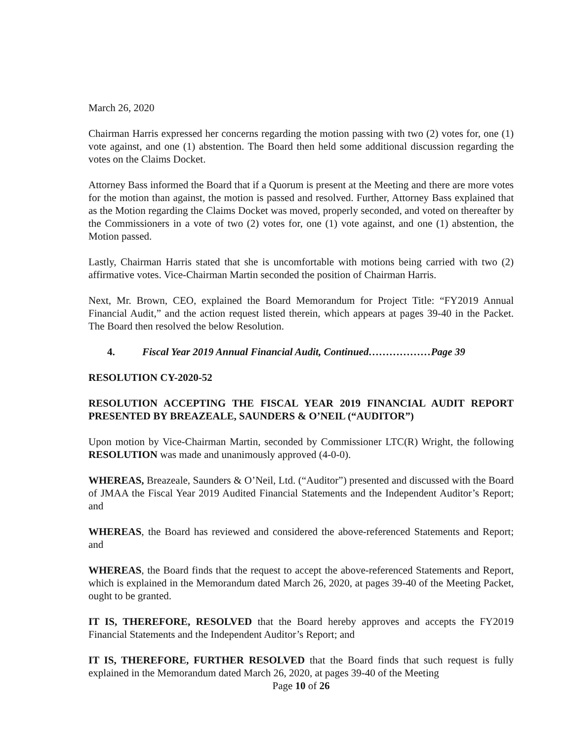March 26, 2020
Chairman Harris expressed her concerns regarding the motion passing with two (2) votes for, one (1) vote against, and one (1) abstention. The Board then held some additional discussion regarding the votes on the Claims Docket.
Attorney Bass informed the Board that if a Quorum is present at the Meeting and there are more votes for the motion than against, the motion is passed and resolved. Further, Attorney Bass explained that as the Motion regarding the Claims Docket was moved, properly seconded, and voted on thereafter by the Commissioners in a vote of two (2) votes for, one (1) vote against, and one (1) abstention, the Motion passed.
Lastly, Chairman Harris stated that she is uncomfortable with motions being carried with two (2) affirmative votes. Vice-Chairman Martin seconded the position of Chairman Harris.
Next, Mr. Brown, CEO, explained the Board Memorandum for Project Title: “FY2019 Annual Financial Audit,” and the action request listed therein, which appears at pages 39-40 in the Packet. The Board then resolved the below Resolution.
4. Fiscal Year 2019 Annual Financial Audit, Continued………………Page 39
RESOLUTION CY-2020-52
RESOLUTION ACCEPTING THE FISCAL YEAR 2019 FINANCIAL AUDIT REPORT PRESENTED BY BREAZEALE, SAUNDERS & O’NEIL (“AUDITOR”)
Upon motion by Vice-Chairman Martin, seconded by Commissioner LTC(R) Wright, the following RESOLUTION was made and unanimously approved (4-0-0).
WHEREAS, Breazeale, Saunders & O’Neil, Ltd. (“Auditor”) presented and discussed with the Board of JMAA the Fiscal Year 2019 Audited Financial Statements and the Independent Auditor’s Report; and
WHEREAS, the Board has reviewed and considered the above-referenced Statements and Report; and
WHEREAS, the Board finds that the request to accept the above-referenced Statements and Report, which is explained in the Memorandum dated March 26, 2020, at pages 39-40 of the Meeting Packet, ought to be granted.
IT IS, THEREFORE, RESOLVED that the Board hereby approves and accepts the FY2019 Financial Statements and the Independent Auditor’s Report; and
IT IS, THEREFORE, FURTHER RESOLVED that the Board finds that such request is fully explained in the Memorandum dated March 26, 2020, at pages 39-40 of the Meeting
Page 10 of 26